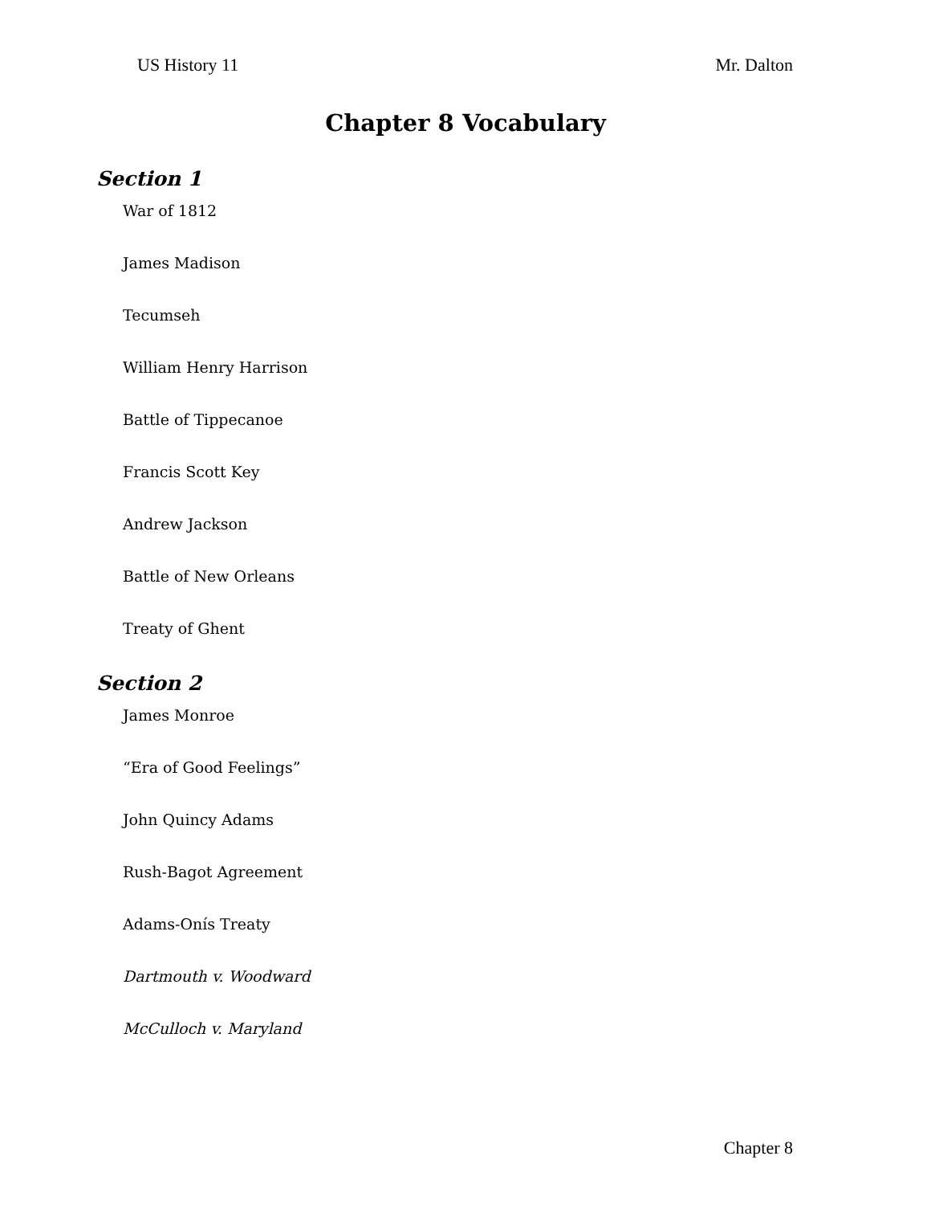US History 11 Mr. Dalton
Chapter 8 Vocabulary
Section 1
War of 1812
James Madison
Tecumseh
William Henry Harrison
Battle of Tippecanoe
Francis Scott Key
Andrew Jackson
Battle of New Orleans
Treaty of Ghent
Section 2
James Monroe
“Era of Good Feelings”
John Quincy Adams
Rush-Bagot Agreement
Adams-Onís Treaty
Dartmouth v. Woodward
McCulloch v. Maryland
Chapter 8